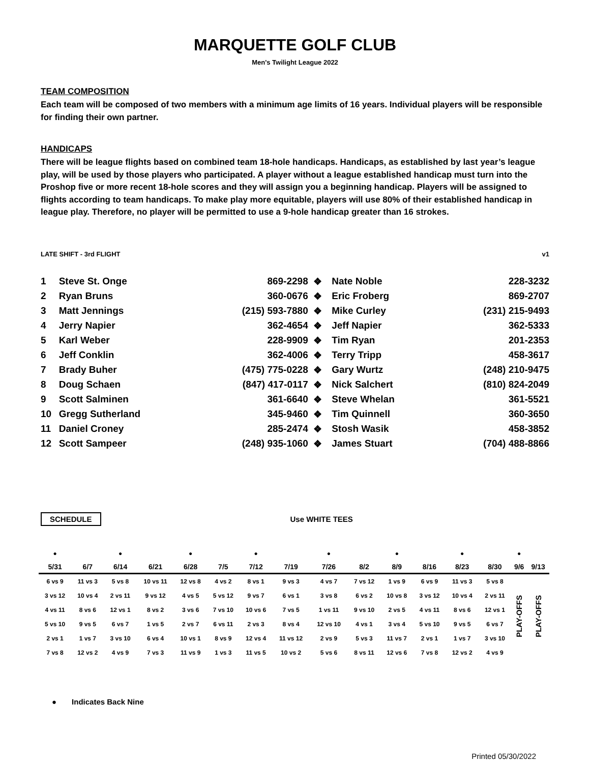MARQUETTE GOLF CLUB
Men's Twilight League 2022
TEAM COMPOSITION
Each team will be composed of two members with a minimum age limits of 16 years. Individual players will be responsible for finding their own partner.
HANDICAPS
There will be league flights based on combined team 18-hole handicaps. Handicaps, as established by last year’s league play, will be used by those players who participated. A player without a league established handicap must turn into the Proshop five or more recent 18-hole scores and they will assign you a beginning handicap. Players will be assigned to flights according to team handicaps. To make play more equitable, players will use 80% of their established handicap in league play. Therefore, no player will be permitted to use a 9-hole handicap greater than 16 strokes.
LATE SHIFT - 3rd FLIGHT v1
| 1 | Steve St. Onge | 869-2298 | ❖ | Nate Noble | 228-3232 |
| 2 | Ryan Bruns | 360-0676 | ❖ | Eric Froberg | 869-2707 |
| 3 | Matt Jennings | (215) 593-7880 | ❖ | Mike Curley | (231) 215-9493 |
| 4 | Jerry Napier | 362-4654 | ❖ | Jeff Napier | 362-5333 |
| 5 | Karl Weber | 228-9909 | ❖ | Tim Ryan | 201-2353 |
| 6 | Jeff Conklin | 362-4006 | ❖ | Terry Tripp | 458-3617 |
| 7 | Brady Buher | (475) 775-0228 | ❖ | Gary Wurtz | (248) 210-9475 |
| 8 | Doug Schaen | (847) 417-0117 | ❖ | Nick Salchert | (810) 824-2049 |
| 9 | Scott Salminen | 361-6640 | ❖ | Steve Whelan | 361-5521 |
| 10 | Gregg Sutherland | 345-9460 | ❖ | Tim Quinnell | 360-3650 |
| 11 | Daniel Croney | 285-2474 | ❖ | Stosh Wasik | 458-3852 |
| 12 | Scott Sampeer | (248) 935-1060 | ❖ | James Stuart | (704) 488-8866 |
SCHEDULE Use WHITE TEES
| ● | | ● | | ● | | ● | | ● | | ● | | ● | | ● | |
| 5/31 | 6/7 | 6/14 | 6/21 | 6/28 | 7/5 | 7/12 | 7/19 | 7/26 | 8/2 | 8/9 | 8/16 | 8/23 | 8/30 | 9/6 | 9/13 |
| 6 vs 9 | 11 vs 3 | 5 vs 8 | 10 vs 11 | 12 vs 8 | 4 vs 2 | 8 vs 1 | 9 vs 3 | 4 vs 7 | 7 vs 12 | 1 vs 9 | 6 vs 9 | 11 vs 3 | 5 vs 8 | PLAY-OFFS | PLAY-OFFS |
| 3 vs 12 | 10 vs 4 | 2 vs 11 | 9 vs 12 | 4 vs 5 | 5 vs 12 | 9 vs 7 | 6 vs 1 | 3 vs 8 | 6 vs 2 | 10 vs 8 | 3 vs 12 | 10 vs 4 | 2 vs 11 | | |
| 4 vs 11 | 8 vs 6 | 12 vs 1 | 8 vs 2 | 3 vs 6 | 7 vs 10 | 10 vs 6 | 7 vs 5 | 1 vs 11 | 9 vs 10 | 2 vs 5 | 4 vs 11 | 8 vs 6 | 12 vs 1 | | |
| 5 vs 10 | 9 vs 5 | 6 vs 7 | 1 vs 5 | 2 vs 7 | 6 vs 11 | 2 vs 3 | 8 vs 4 | 12 vs 10 | 4 vs 1 | 3 vs 4 | 5 vs 10 | 9 vs 5 | 6 vs 7 | | |
| 2 vs 1 | 1 vs 7 | 3 vs 10 | 6 vs 4 | 10 vs 1 | 8 vs 9 | 12 vs 4 | 11 vs 12 | 2 vs 9 | 5 vs 3 | 11 vs 7 | 2 vs 1 | 1 vs 7 | 3 vs 10 | | |
| 7 vs 8 | 12 vs 2 | 4 vs 9 | 7 vs 3 | 11 vs 9 | 1 vs 3 | 11 vs 5 | 10 vs 2 | 5 vs 6 | 8 vs 11 | 12 vs 6 | 7 vs 8 | 12 vs 2 | 4 vs 9 | | |
● Indicates Back Nine
Printed 05/30/2022